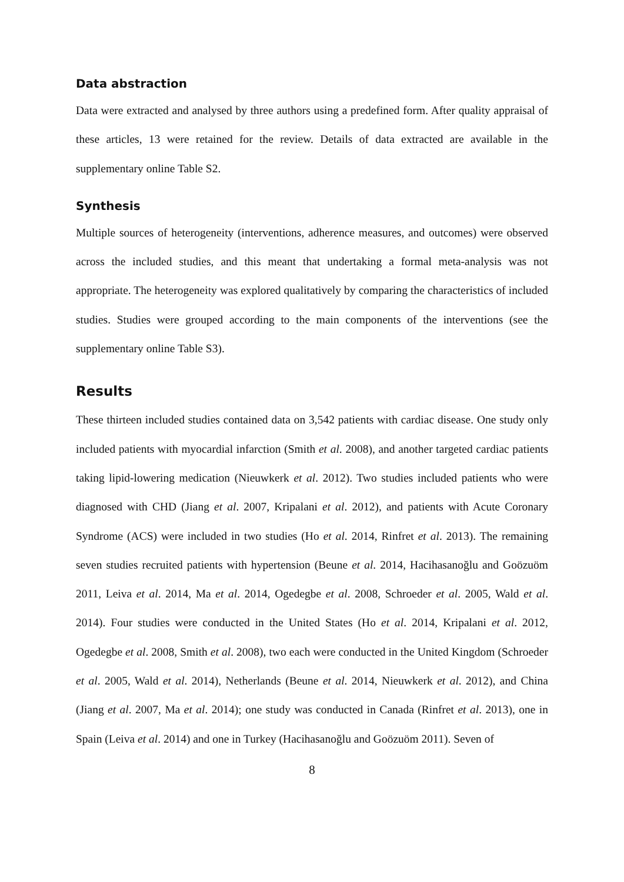Data abstraction
Data were extracted and analysed by three authors using a predefined form. After quality appraisal of these articles, 13 were retained for the review. Details of data extracted are available in the supplementary online Table S2.
Synthesis
Multiple sources of heterogeneity (interventions, adherence measures, and outcomes) were observed across the included studies, and this meant that undertaking a formal meta-analysis was not appropriate. The heterogeneity was explored qualitatively by comparing the characteristics of included studies. Studies were grouped according to the main components of the interventions (see the supplementary online Table S3).
Results
These thirteen included studies contained data on 3,542 patients with cardiac disease. One study only included patients with myocardial infarction (Smith et al. 2008), and another targeted cardiac patients taking lipid-lowering medication (Nieuwkerk et al. 2012). Two studies included patients who were diagnosed with CHD (Jiang et al. 2007, Kripalani et al. 2012), and patients with Acute Coronary Syndrome (ACS) were included in two studies (Ho et al. 2014, Rinfret et al. 2013). The remaining seven studies recruited patients with hypertension (Beune et al. 2014, Hacihasanoğlu and Goözuöm 2011, Leiva et al. 2014, Ma et al. 2014, Ogedegbe et al. 2008, Schroeder et al. 2005, Wald et al. 2014). Four studies were conducted in the United States (Ho et al. 2014, Kripalani et al. 2012, Ogedegbe et al. 2008, Smith et al. 2008), two each were conducted in the United Kingdom (Schroeder et al. 2005, Wald et al. 2014), Netherlands (Beune et al. 2014, Nieuwkerk et al. 2012), and China (Jiang et al. 2007, Ma et al. 2014); one study was conducted in Canada (Rinfret et al. 2013), one in Spain (Leiva et al. 2014) and one in Turkey (Hacihasanoğlu and Goözuöm 2011). Seven of
8